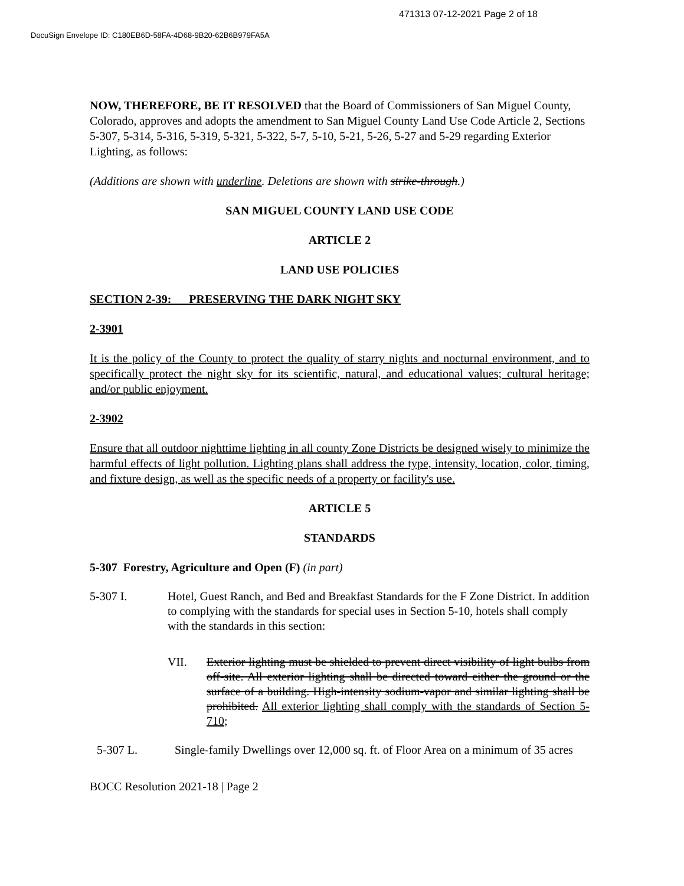471313 07-12-2021 Page 2 of 18
DocuSign Envelope ID: C180EB6D-58FA-4D68-9B20-62B6B979FA5A
NOW, THEREFORE, BE IT RESOLVED that the Board of Commissioners of San Miguel County, Colorado, approves and adopts the amendment to San Miguel County Land Use Code Article 2, Sections 5-307, 5-314, 5-316, 5-319, 5-321, 5-322, 5-7, 5-10, 5-21, 5-26, 5-27 and 5-29 regarding Exterior Lighting, as follows:
(Additions are shown with underline. Deletions are shown with strike-through.)
SAN MIGUEL COUNTY LAND USE CODE
ARTICLE 2
LAND USE POLICIES
SECTION 2-39: PRESERVING THE DARK NIGHT SKY
2-3901
It is the policy of the County to protect the quality of starry nights and nocturnal environment, and to specifically protect the night sky for its scientific, natural, and educational values; cultural heritage; and/or public enjoyment.
2-3902
Ensure that all outdoor nighttime lighting in all county Zone Districts be designed wisely to minimize the harmful effects of light pollution. Lighting plans shall address the type, intensity, location, color, timing, and fixture design, as well as the specific needs of a property or facility's use.
ARTICLE 5
STANDARDS
5-307 Forestry, Agriculture and Open (F) (in part)
5-307 I. Hotel, Guest Ranch, and Bed and Breakfast Standards for the F Zone District. In addition to complying with the standards for special uses in Section 5-10, hotels shall comply with the standards in this section:
VII. Exterior lighting must be shielded to prevent direct visibility of light bulbs from off-site. All exterior lighting shall be directed toward either the ground or the surface of a building. High-intensity sodium-vapor and similar lighting shall be prohibited. All exterior lighting shall comply with the standards of Section 5-710;
5-307 L. Single-family Dwellings over 12,000 sq. ft. of Floor Area on a minimum of 35 acres
BOCC Resolution 2021-18 | Page 2